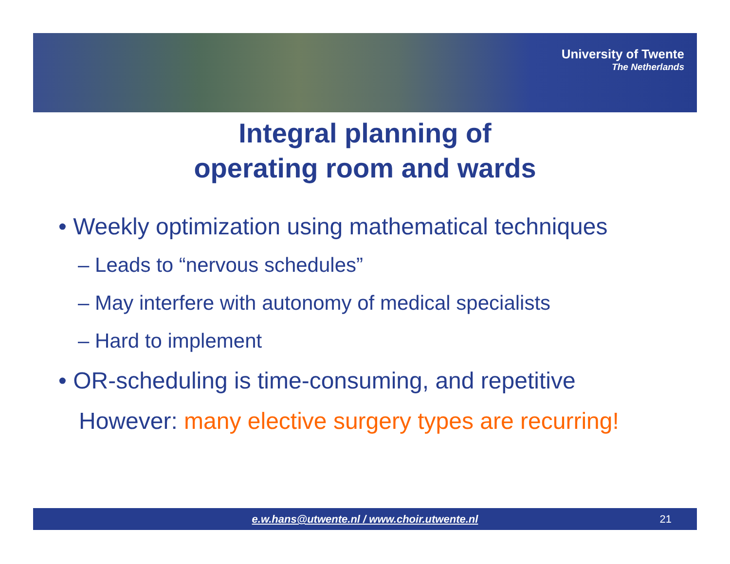University of Twente
The Netherlands
Integral planning of
operating room and wards
• Weekly optimization using mathematical techniques
– Leads to “nervous schedules”
– May interfere with autonomy of medical specialists
– Hard to implement
• OR-scheduling is time-consuming, and repetitive
However: many elective surgery types are recurring!
e.w.hans@utwente.nl / www.choir.utwente.nl
21